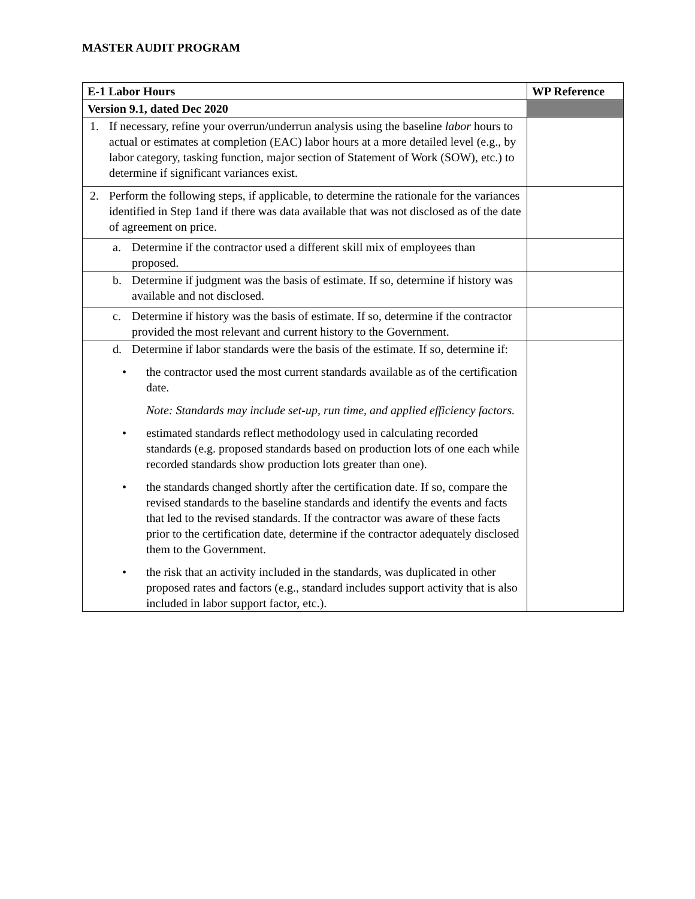MASTER AUDIT PROGRAM
| E-1 Labor Hours | WP Reference |
| --- | --- |
| Version 9.1, dated Dec 2020 | |
| 1. If necessary, refine your overrun/underrun analysis using the baseline labor hours to actual or estimates at completion (EAC) labor hours at a more detailed level (e.g., by labor category, tasking function, major section of Statement of Work (SOW), etc.) to determine if significant variances exist. | |
| 2. Perform the following steps, if applicable, to determine the rationale for the variances identified in Step 1and if there was data available that was not disclosed as of the date of agreement on price. | |
| a. Determine if the contractor used a different skill mix of employees than proposed. | |
| b. Determine if judgment was the basis of estimate. If so, determine if history was available and not disclosed. | |
| c. Determine if history was the basis of estimate. If so, determine if the contractor provided the most relevant and current history to the Government. | |
| d. Determine if labor standards were the basis of the estimate. If so, determine if: • the contractor used the most current standards available as of the certification date. Note: Standards may include set-up, run time, and applied efficiency factors. • estimated standards reflect methodology used in calculating recorded standards (e.g. proposed standards based on production lots of one each while recorded standards show production lots greater than one). • the standards changed shortly after the certification date. If so, compare the revised standards to the baseline standards and identify the events and facts that led to the revised standards. If the contractor was aware of these facts prior to the certification date, determine if the contractor adequately disclosed them to the Government. • the risk that an activity included in the standards, was duplicated in other proposed rates and factors (e.g., standard includes support activity that is also included in labor support factor, etc.). | |